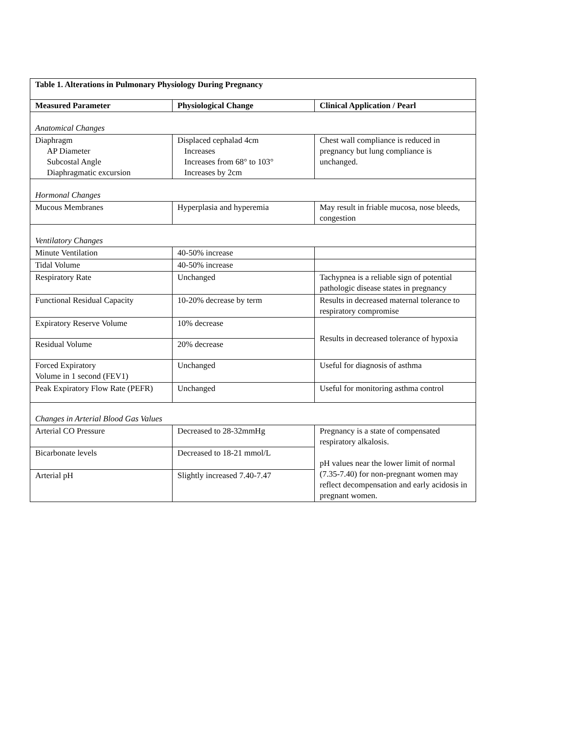| Table 1. Alterations in Pulmonary Physiology During Pregnancy | | |
| --- | --- | --- |
| Measured Parameter | Physiological Change | Clinical Application / Pearl |
| Anatomical Changes | | |
| Diaphragm AP Diameter Subcostal Angle Diaphragmatic excursion | Displaced cephalad 4cm Increases Increases from 68° to 103° Increases by 2cm | Chest wall compliance is reduced in pregnancy but lung compliance is unchanged. |
| Hormonal Changes | | |
| Mucous Membranes | Hyperplasia and hyperemia | May result in friable mucosa, nose bleeds, congestion |
| Ventilatory Changes | | |
| Minute Ventilation | 40-50% increase | |
| Tidal Volume | 40-50% increase | |
| Respiratory Rate | Unchanged | Tachypnea is a reliable sign of potential pathologic disease states in pregnancy |
| Functional Residual Capacity | 10-20% decrease by term | Results in decreased maternal tolerance to respiratory compromise |
| Expiratory Reserve Volume | 10% decrease | Results in decreased tolerance of hypoxia |
| Residual Volume | 20% decrease | |
| Forced Expiratory Volume in 1 second (FEV1) | Unchanged | Useful for diagnosis of asthma |
| Peak Expiratory Flow Rate (PEFR) | Unchanged | Useful for monitoring asthma control |
| Changes in Arterial Blood Gas Values | | |
| Arterial CO Pressure | Decreased to 28-32mmHg | Pregnancy is a state of compensated respiratory alkalosis. pH values near the lower limit of normal (7.35-7.40) for non-pregnant women may reflect decompensation and early acidosis in pregnant women. |
| Bicarbonate levels | Decreased to 18-21 mmol/L | |
| Arterial pH | Slightly increased 7.40-7.47 | |